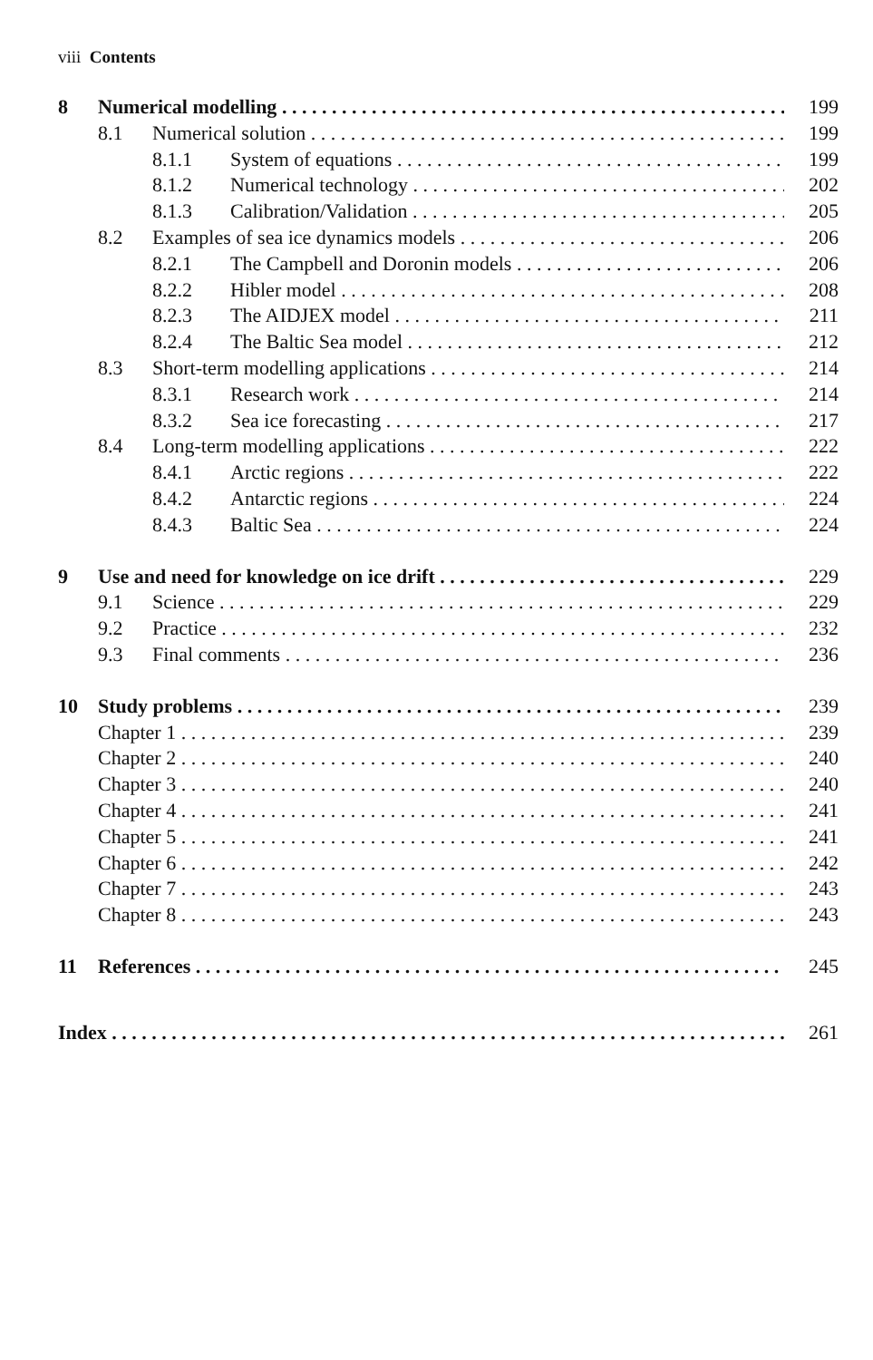viii Contents
8 Numerical modelling 199
8.1 Numerical solution 199
8.1.1 System of equations 199
8.1.2 Numerical technology 202
8.1.3 Calibration/Validation 205
8.2 Examples of sea ice dynamics models 206
8.2.1 The Campbell and Doronin models 206
8.2.2 Hibler model 208
8.2.3 The AIDJEX model 211
8.2.4 The Baltic Sea model 212
8.3 Short-term modelling applications 214
8.3.1 Research work 214
8.3.2 Sea ice forecasting 217
8.4 Long-term modelling applications 222
8.4.1 Arctic regions 222
8.4.2 Antarctic regions 224
8.4.3 Baltic Sea 224
9 Use and need for knowledge on ice drift 229
9.1 Science 229
9.2 Practice 232
9.3 Final comments 236
10 Study problems 239
Chapter 1 239
Chapter 2 240
Chapter 3 240
Chapter 4 241
Chapter 5 241
Chapter 6 242
Chapter 7 243
Chapter 8 243
11 References 245
Index 261